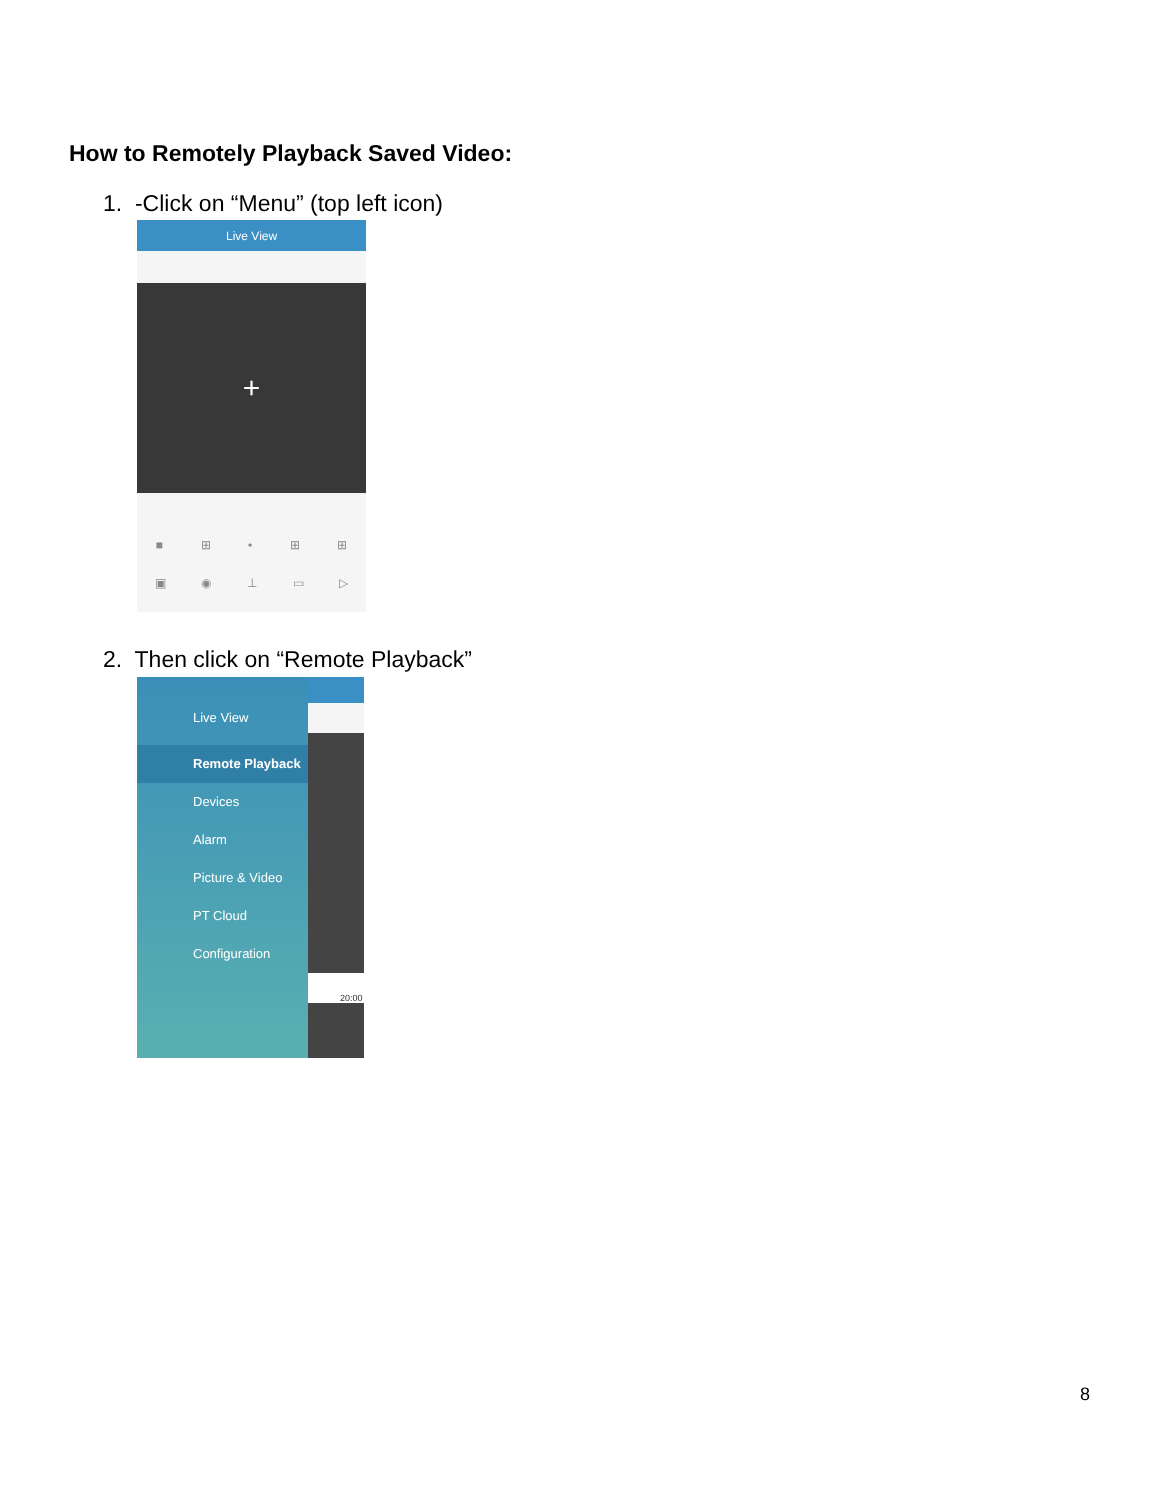How to Remotely Playback Saved Video:
1. -Click on “Menu” (top left icon)
Live View
+
■ ⊞ • ⊞ ⊞
▣ ◉ ⊥ ▭ ▷
2. Then click on “Remote Playback”
Live View
Remote Playback
Devices
Alarm
Picture & Video
PT Cloud
Configuration
20:00
8